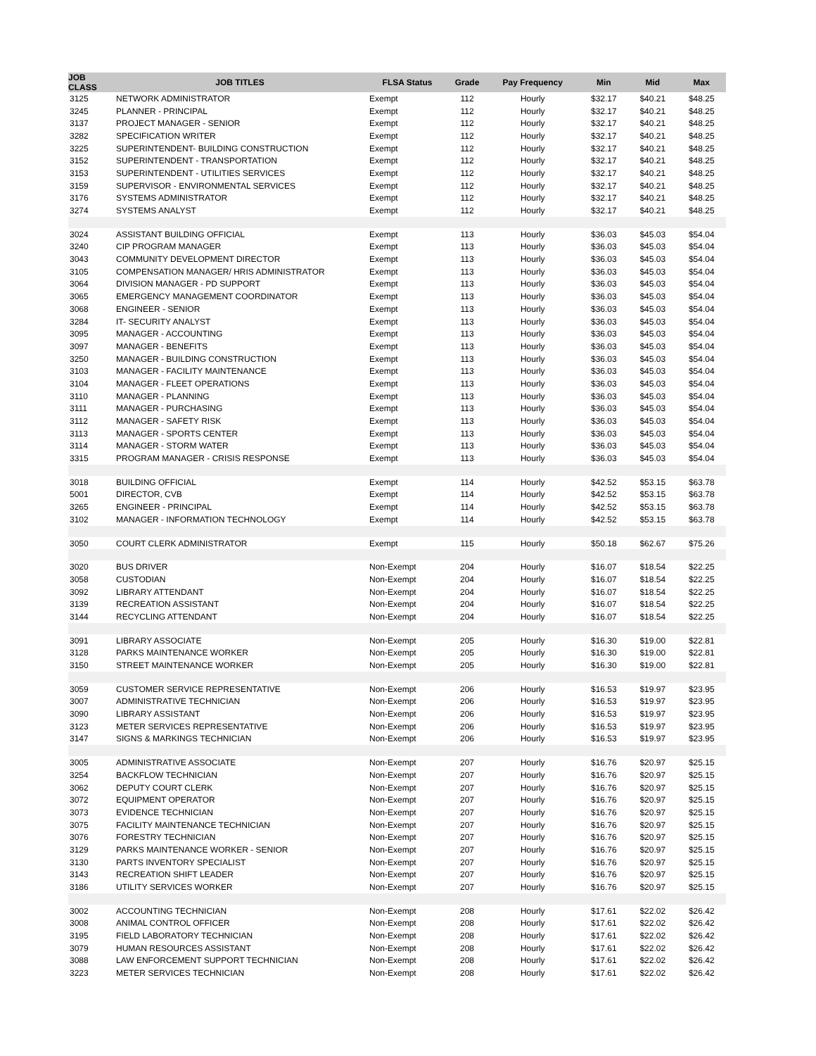| JOB CLASS | JOB TITLES | FLSA Status | Grade | Pay Frequency | Min | Mid | Max |
| --- | --- | --- | --- | --- | --- | --- | --- |
| 3125 | NETWORK ADMINISTRATOR | Exempt | 112 | Hourly | $32.17 | $40.21 | $48.25 |
| 3245 | PLANNER - PRINCIPAL | Exempt | 112 | Hourly | $32.17 | $40.21 | $48.25 |
| 3137 | PROJECT MANAGER - SENIOR | Exempt | 112 | Hourly | $32.17 | $40.21 | $48.25 |
| 3282 | SPECIFICATION WRITER | Exempt | 112 | Hourly | $32.17 | $40.21 | $48.25 |
| 3225 | SUPERINTENDENT- BUILDING CONSTRUCTION | Exempt | 112 | Hourly | $32.17 | $40.21 | $48.25 |
| 3152 | SUPERINTENDENT - TRANSPORTATION | Exempt | 112 | Hourly | $32.17 | $40.21 | $48.25 |
| 3153 | SUPERINTENDENT - UTILITIES SERVICES | Exempt | 112 | Hourly | $32.17 | $40.21 | $48.25 |
| 3159 | SUPERVISOR - ENVIRONMENTAL SERVICES | Exempt | 112 | Hourly | $32.17 | $40.21 | $48.25 |
| 3176 | SYSTEMS ADMINISTRATOR | Exempt | 112 | Hourly | $32.17 | $40.21 | $48.25 |
| 3274 | SYSTEMS ANALYST | Exempt | 112 | Hourly | $32.17 | $40.21 | $48.25 |
| 3024 | ASSISTANT BUILDING OFFICIAL | Exempt | 113 | Hourly | $36.03 | $45.03 | $54.04 |
| 3240 | CIP PROGRAM MANAGER | Exempt | 113 | Hourly | $36.03 | $45.03 | $54.04 |
| 3043 | COMMUNITY DEVELOPMENT DIRECTOR | Exempt | 113 | Hourly | $36.03 | $45.03 | $54.04 |
| 3105 | COMPENSATION MANAGER/ HRIS ADMINISTRATOR | Exempt | 113 | Hourly | $36.03 | $45.03 | $54.04 |
| 3064 | DIVISION MANAGER - PD SUPPORT | Exempt | 113 | Hourly | $36.03 | $45.03 | $54.04 |
| 3065 | EMERGENCY MANAGEMENT COORDINATOR | Exempt | 113 | Hourly | $36.03 | $45.03 | $54.04 |
| 3068 | ENGINEER - SENIOR | Exempt | 113 | Hourly | $36.03 | $45.03 | $54.04 |
| 3284 | IT- SECURITY ANALYST | Exempt | 113 | Hourly | $36.03 | $45.03 | $54.04 |
| 3095 | MANAGER - ACCOUNTING | Exempt | 113 | Hourly | $36.03 | $45.03 | $54.04 |
| 3097 | MANAGER - BENEFITS | Exempt | 113 | Hourly | $36.03 | $45.03 | $54.04 |
| 3250 | MANAGER - BUILDING CONSTRUCTION | Exempt | 113 | Hourly | $36.03 | $45.03 | $54.04 |
| 3103 | MANAGER - FACILITY MAINTENANCE | Exempt | 113 | Hourly | $36.03 | $45.03 | $54.04 |
| 3104 | MANAGER - FLEET OPERATIONS | Exempt | 113 | Hourly | $36.03 | $45.03 | $54.04 |
| 3110 | MANAGER - PLANNING | Exempt | 113 | Hourly | $36.03 | $45.03 | $54.04 |
| 3111 | MANAGER - PURCHASING | Exempt | 113 | Hourly | $36.03 | $45.03 | $54.04 |
| 3112 | MANAGER - SAFETY RISK | Exempt | 113 | Hourly | $36.03 | $45.03 | $54.04 |
| 3113 | MANAGER - SPORTS CENTER | Exempt | 113 | Hourly | $36.03 | $45.03 | $54.04 |
| 3114 | MANAGER - STORM WATER | Exempt | 113 | Hourly | $36.03 | $45.03 | $54.04 |
| 3315 | PROGRAM MANAGER - CRISIS RESPONSE | Exempt | 113 | Hourly | $36.03 | $45.03 | $54.04 |
| 3018 | BUILDING OFFICIAL | Exempt | 114 | Hourly | $42.52 | $53.15 | $63.78 |
| 5001 | DIRECTOR, CVB | Exempt | 114 | Hourly | $42.52 | $53.15 | $63.78 |
| 3265 | ENGINEER - PRINCIPAL | Exempt | 114 | Hourly | $42.52 | $53.15 | $63.78 |
| 3102 | MANAGER - INFORMATION TECHNOLOGY | Exempt | 114 | Hourly | $42.52 | $53.15 | $63.78 |
| 3050 | COURT CLERK ADMINISTRATOR | Exempt | 115 | Hourly | $50.18 | $62.67 | $75.26 |
| 3020 | BUS DRIVER | Non-Exempt | 204 | Hourly | $16.07 | $18.54 | $22.25 |
| 3058 | CUSTODIAN | Non-Exempt | 204 | Hourly | $16.07 | $18.54 | $22.25 |
| 3092 | LIBRARY ATTENDANT | Non-Exempt | 204 | Hourly | $16.07 | $18.54 | $22.25 |
| 3139 | RECREATION ASSISTANT | Non-Exempt | 204 | Hourly | $16.07 | $18.54 | $22.25 |
| 3144 | RECYCLING ATTENDANT | Non-Exempt | 204 | Hourly | $16.07 | $18.54 | $22.25 |
| 3091 | LIBRARY ASSOCIATE | Non-Exempt | 205 | Hourly | $16.30 | $19.00 | $22.81 |
| 3128 | PARKS MAINTENANCE WORKER | Non-Exempt | 205 | Hourly | $16.30 | $19.00 | $22.81 |
| 3150 | STREET MAINTENANCE WORKER | Non-Exempt | 205 | Hourly | $16.30 | $19.00 | $22.81 |
| 3059 | CUSTOMER SERVICE REPRESENTATIVE | Non-Exempt | 206 | Hourly | $16.53 | $19.97 | $23.95 |
| 3007 | ADMINISTRATIVE TECHNICIAN | Non-Exempt | 206 | Hourly | $16.53 | $19.97 | $23.95 |
| 3090 | LIBRARY ASSISTANT | Non-Exempt | 206 | Hourly | $16.53 | $19.97 | $23.95 |
| 3123 | METER SERVICES REPRESENTATIVE | Non-Exempt | 206 | Hourly | $16.53 | $19.97 | $23.95 |
| 3147 | SIGNS & MARKINGS TECHNICIAN | Non-Exempt | 206 | Hourly | $16.53 | $19.97 | $23.95 |
| 3005 | ADMINISTRATIVE ASSOCIATE | Non-Exempt | 207 | Hourly | $16.76 | $20.97 | $25.15 |
| 3254 | BACKFLOW TECHNICIAN | Non-Exempt | 207 | Hourly | $16.76 | $20.97 | $25.15 |
| 3062 | DEPUTY COURT CLERK | Non-Exempt | 207 | Hourly | $16.76 | $20.97 | $25.15 |
| 3072 | EQUIPMENT OPERATOR | Non-Exempt | 207 | Hourly | $16.76 | $20.97 | $25.15 |
| 3073 | EVIDENCE TECHNICIAN | Non-Exempt | 207 | Hourly | $16.76 | $20.97 | $25.15 |
| 3075 | FACILITY MAINTENANCE TECHNICIAN | Non-Exempt | 207 | Hourly | $16.76 | $20.97 | $25.15 |
| 3076 | FORESTRY TECHNICIAN | Non-Exempt | 207 | Hourly | $16.76 | $20.97 | $25.15 |
| 3129 | PARKS MAINTENANCE WORKER - SENIOR | Non-Exempt | 207 | Hourly | $16.76 | $20.97 | $25.15 |
| 3130 | PARTS INVENTORY SPECIALIST | Non-Exempt | 207 | Hourly | $16.76 | $20.97 | $25.15 |
| 3143 | RECREATION SHIFT LEADER | Non-Exempt | 207 | Hourly | $16.76 | $20.97 | $25.15 |
| 3186 | UTILITY SERVICES WORKER | Non-Exempt | 207 | Hourly | $16.76 | $20.97 | $25.15 |
| 3002 | ACCOUNTING TECHNICIAN | Non-Exempt | 208 | Hourly | $17.61 | $22.02 | $26.42 |
| 3008 | ANIMAL CONTROL OFFICER | Non-Exempt | 208 | Hourly | $17.61 | $22.02 | $26.42 |
| 3195 | FIELD LABORATORY TECHNICIAN | Non-Exempt | 208 | Hourly | $17.61 | $22.02 | $26.42 |
| 3079 | HUMAN RESOURCES ASSISTANT | Non-Exempt | 208 | Hourly | $17.61 | $22.02 | $26.42 |
| 3088 | LAW ENFORCEMENT SUPPORT TECHNICIAN | Non-Exempt | 208 | Hourly | $17.61 | $22.02 | $26.42 |
| 3223 | METER SERVICES TECHNICIAN | Non-Exempt | 208 | Hourly | $17.61 | $22.02 | $26.42 |